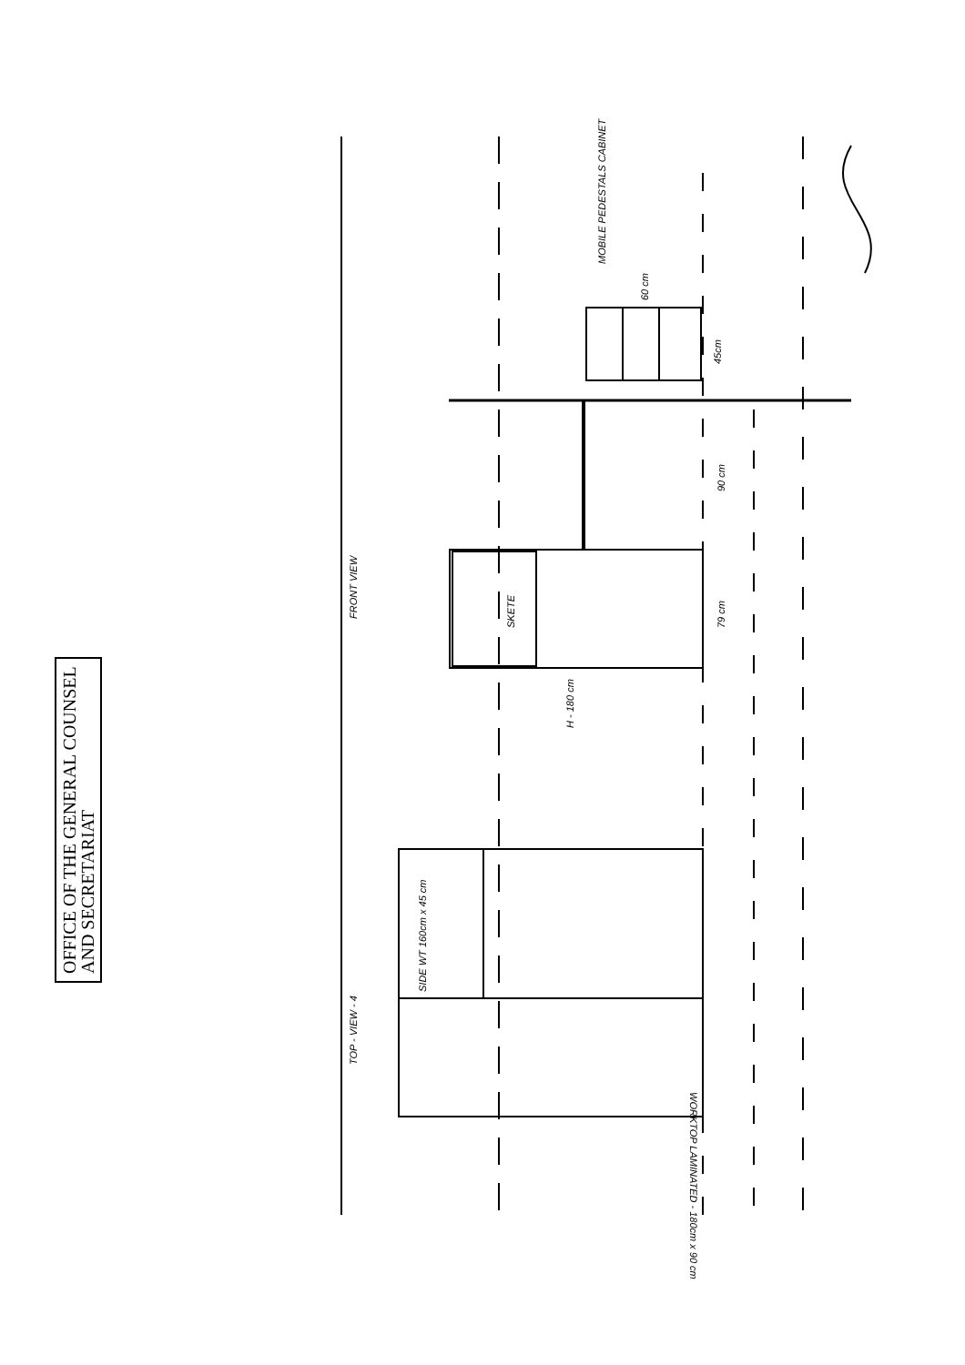FRONT VIEW
TOP - VIEW - 4
SKETE
MOBILE PEDESTALS CABINET
60 cm
45cm
90 cm
79 cm
H - 180 cm
SIDE WT 160cm x 45 cm
WORKTOP LAMINATED - 180cm x 90 cm
OFFICE OF THE GENERAL COUNSEL
AND SECRETARIAT